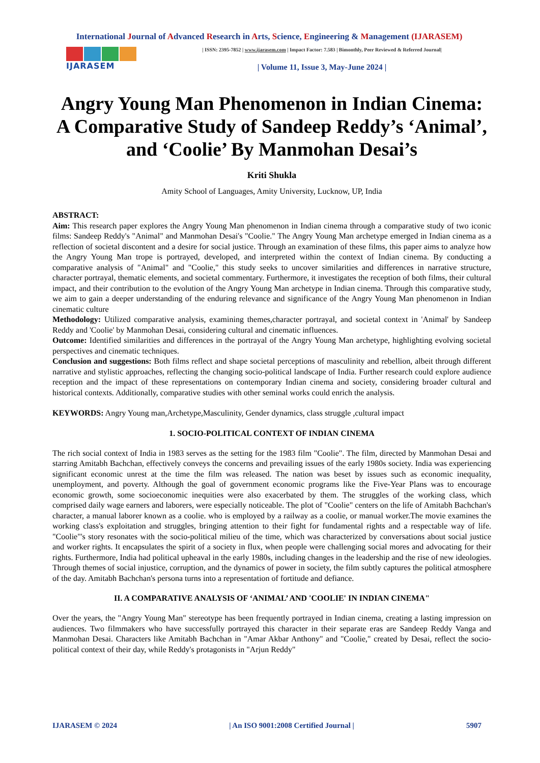International Journal of Advanced Research in Arts, Science, Engineering & Management (IJARASEM)
IJARASEM
| ISSN: 2395-7852 | www.ijarasem.com | Impact Factor: 7.583 | Bimonthly, Peer Reviewed & Referred Journal|
| Volume 11, Issue 3, May-June 2024 |
Angry Young Man Phenomenon in Indian Cinema: A Comparative Study of Sandeep Reddy’s ‘Animal’, and ‘Coolie’ By Manmohan Desai’s
Kriti Shukla
Amity School of Languages, Amity University, Lucknow, UP, India
ABSTRACT:
Aim: This research paper explores the Angry Young Man phenomenon in Indian cinema through a comparative study of two iconic films: Sandeep Reddy's "Animal" and Manmohan Desai's "Coolie." The Angry Young Man archetype emerged in Indian cinema as a reflection of societal discontent and a desire for social justice. Through an examination of these films, this paper aims to analyze how the Angry Young Man trope is portrayed, developed, and interpreted within the context of Indian cinema. By conducting a comparative analysis of "Animal" and "Coolie," this study seeks to uncover similarities and differences in narrative structure, character portrayal, thematic elements, and societal commentary. Furthermore, it investigates the reception of both films, their cultural impact, and their contribution to the evolution of the Angry Young Man archetype in Indian cinema. Through this comparative study, we aim to gain a deeper understanding of the enduring relevance and significance of the Angry Young Man phenomenon in Indian cinematic culture
Methodology: Utilized comparative analysis, examining themes,character portrayal, and societal context in 'Animal' by Sandeep Reddy and 'Coolie' by Manmohan Desai, considering cultural and cinematic influences.
Outcome: Identified similarities and differences in the portrayal of the Angry Young Man archetype, highlighting evolving societal perspectives and cinematic techniques.
Conclusion and suggestions: Both films reflect and shape societal perceptions of masculinity and rebellion, albeit through different narrative and stylistic approaches, reflecting the changing socio-political landscape of India. Further research could explore audience reception and the impact of these representations on contemporary Indian cinema and society, considering broader cultural and historical contexts. Additionally, comparative studies with other seminal works could enrich the analysis.
KEYWORDS: Angry Young man,Archetype,Masculinity, Gender dynamics, class struggle ,cultural impact
1. SOCIO-POLITICAL CONTEXT OF INDIAN CINEMA
The rich social context of India in 1983 serves as the setting for the 1983 film "Coolie". The film, directed by Manmohan Desai and starring Amitabh Bachchan, effectively conveys the concerns and prevailing issues of the early 1980s society. India was experiencing significant economic unrest at the time the film was released. The nation was beset by issues such as economic inequality, unemployment, and poverty. Although the goal of government economic programs like the Five-Year Plans was to encourage economic growth, some socioeconomic inequities were also exacerbated by them. The struggles of the working class, which comprised daily wage earners and laborers, were especially noticeable. The plot of "Coolie" centers on the life of Amitabh Bachchan's character, a manual laborer known as a coolie. who is employed by a railway as a coolie, or manual worker.The movie examines the working class's exploitation and struggles, bringing attention to their fight for fundamental rights and a respectable way of life. "Coolie"'s story resonates with the socio-political milieu of the time, which was characterized by conversations about social justice and worker rights. It encapsulates the spirit of a society in flux, when people were challenging social mores and advocating for their rights. Furthermore, India had political upheaval in the early 1980s, including changes in the leadership and the rise of new ideologies. Through themes of social injustice, corruption, and the dynamics of power in society, the film subtly captures the political atmosphere of the day. Amitabh Bachchan's persona turns into a representation of fortitude and defiance.
II. A COMPARATIVE ANALYSIS OF ‘ANIMAL’ AND 'COOLIE' IN INDIAN CINEMA"
Over the years, the "Angry Young Man" stereotype has been frequently portrayed in Indian cinema, creating a lasting impression on audiences. Two filmmakers who have successfully portrayed this character in their separate eras are Sandeep Reddy Vanga and Manmohan Desai. Characters like Amitabh Bachchan in "Amar Akbar Anthony" and "Coolie," created by Desai, reflect the socio-political context of their day, while Reddy's protagonists in "Arjun Reddy"
IJARASEM © 2024 | An ISO 9001:2008 Certified Journal | 5907